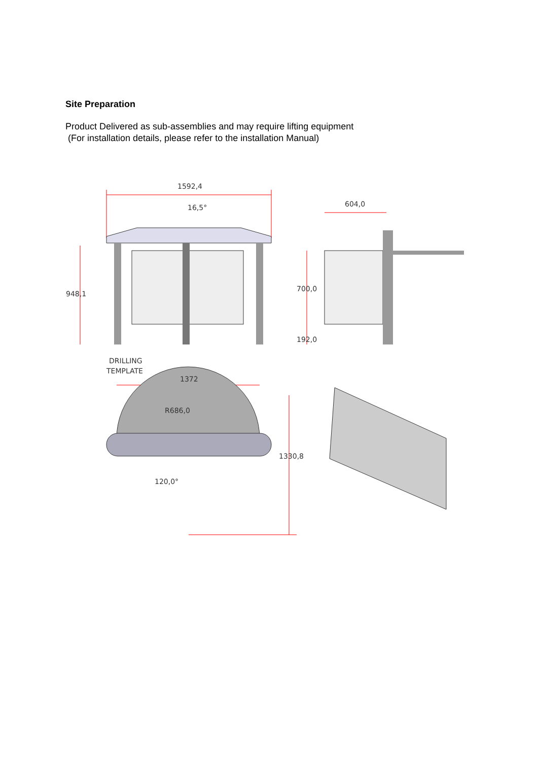Site Preparation
Product Delivered as sub-assemblies and may require lifting equipment
(For installation details, please refer to the installation Manual)
1592,4
948,1
604,0
700,0
192,0
DRILLING
TEMPLATE
1372
R686,0
120,0°
1330,8
16,5°